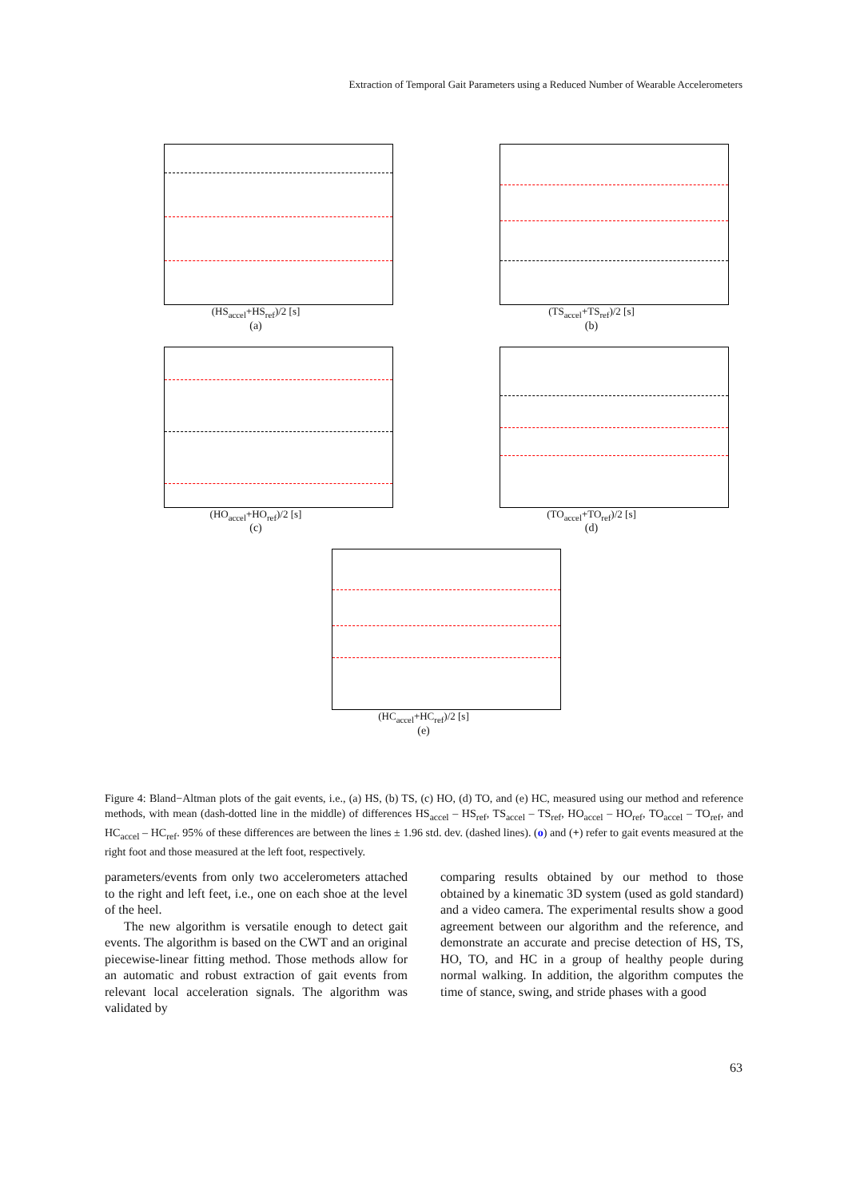Extraction of Temporal Gait Parameters using a Reduced Number of Wearable Accelerometers
(HS<sub>accel</sub>+HS<sub>ref</sub>)/2 [s]
(a)
(TS<sub>accel</sub>+TS<sub>ref</sub>)/2 [s]
(b)
(HO<sub>accel</sub>+HO<sub>ref</sub>)/2 [s]
(c)
(TO<sub>accel</sub>+TO<sub>ref</sub>)/2 [s]
(d)
(HC<sub>accel</sub>+HC<sub>ref</sub>)/2 [s]
(e)
Figure 4: Bland−Altman plots of the gait events, i.e., (a) HS, (b) TS, (c) HO, (d) TO, and (e) HC, measured using our method and reference methods, with mean (dash-dotted line in the middle) of differences HS<sub>accel</sub> – HS<sub>ref</sub>, TS<sub>accel</sub> – TS<sub>ref</sub>, HO<sub>accel</sub> – HO<sub>ref</sub>, TO<sub>accel</sub> – TO<sub>ref</sub>, and HC<sub>accel</sub> – HC<sub>ref</sub>. 95% of these differences are between the lines ± 1.96 std. dev. (dashed lines). (o) and (+) refer to gait events measured at the right foot and those measured at the left foot, respectively.
parameters/events from only two accelerometers attached to the right and left feet, i.e., one on each shoe at the level of the heel.
The new algorithm is versatile enough to detect gait events. The algorithm is based on the CWT and an original piecewise-linear fitting method. Those methods allow for an automatic and robust extraction of gait events from relevant local acceleration signals. The algorithm was validated by
comparing results obtained by our method to those obtained by a kinematic 3D system (used as gold standard) and a video camera. The experimental results show a good agreement between our algorithm and the reference, and demonstrate an accurate and precise detection of HS, TS, HO, TO, and HC in a group of healthy people during normal walking. In addition, the algorithm computes the time of stance, swing, and stride phases with a good
63